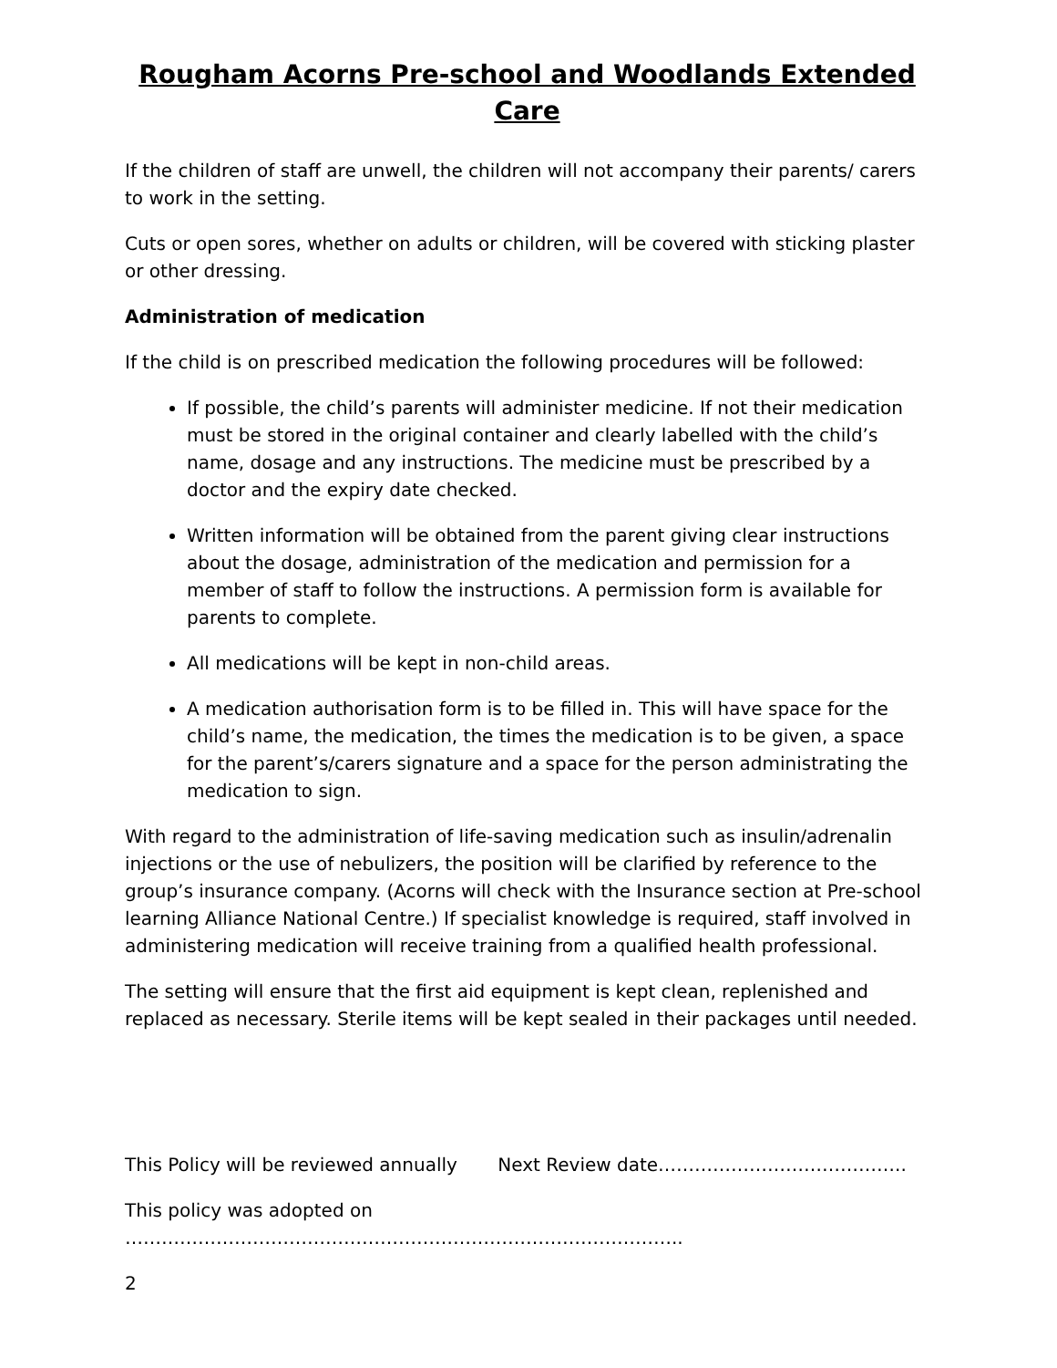Rougham Acorns Pre-school and Woodlands Extended Care
If the children of staff are unwell, the children will not accompany their parents/ carers to work in the setting.
Cuts or open sores, whether on adults or children, will be covered with sticking plaster or other dressing.
Administration of medication
If the child is on prescribed medication the following procedures will be followed:
If possible, the child’s parents will administer medicine. If not their medication must be stored in the original container and clearly labelled with the child’s name, dosage and any instructions. The medicine must be prescribed by a doctor and the expiry date checked.
Written information will be obtained from the parent giving clear instructions about the dosage, administration of the medication and permission for a member of staff to follow the instructions. A permission form is available for parents to complete.
All medications will be kept in non-child areas.
A medication authorisation form is to be filled in. This will have space for the child’s name, the medication, the times the medication is to be given, a space for the parent’s/carers signature and a space for the person administrating the medication to sign.
With regard to the administration of life-saving medication such as insulin/adrenalin injections or the use of nebulizers, the position will be clarified by reference to the group’s insurance company. (Acorns will check with the Insurance section at Pre-school learning Alliance National Centre.) If specialist knowledge is required, staff involved in administering medication will receive training from a qualified health professional.
The setting will ensure that the first aid equipment is kept clean, replenished and replaced as necessary. Sterile items will be kept sealed in their packages until needed.
This Policy will be reviewed annually Next Review date…………………………………..
This policy was adopted on ………………………………………………………………………………..
2